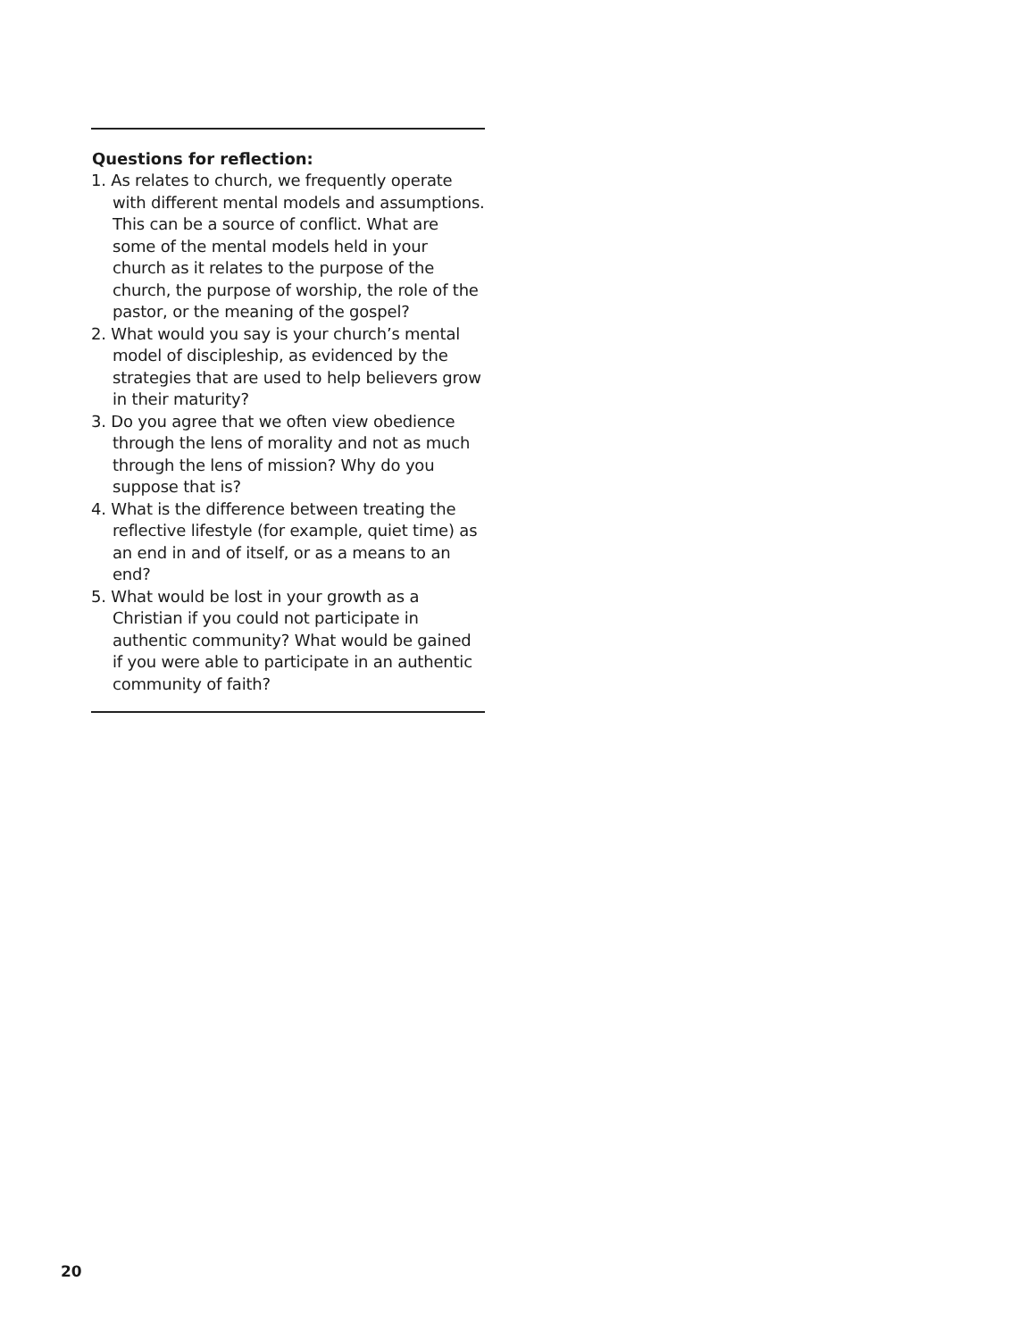Questions for reflection:
1. As relates to church, we frequently operate with different mental models and assumptions. This can be a source of conflict. What are some of the mental models held in your church as it relates to the purpose of the church, the purpose of worship, the role of the pastor, or the meaning of the gospel?
2. What would you say is your church’s mental model of discipleship, as evidenced by the strategies that are used to help believers grow in their maturity?
3. Do you agree that we often view obedience through the lens of morality and not as much through the lens of mission? Why do you suppose that is?
4. What is the difference between treating the reflective lifestyle (for example, quiet time) as an end in and of itself, or as a means to an end?
5. What would be lost in your growth as a Christian if you could not participate in authentic community? What would be gained if you were able to participate in an authentic community of faith?
20